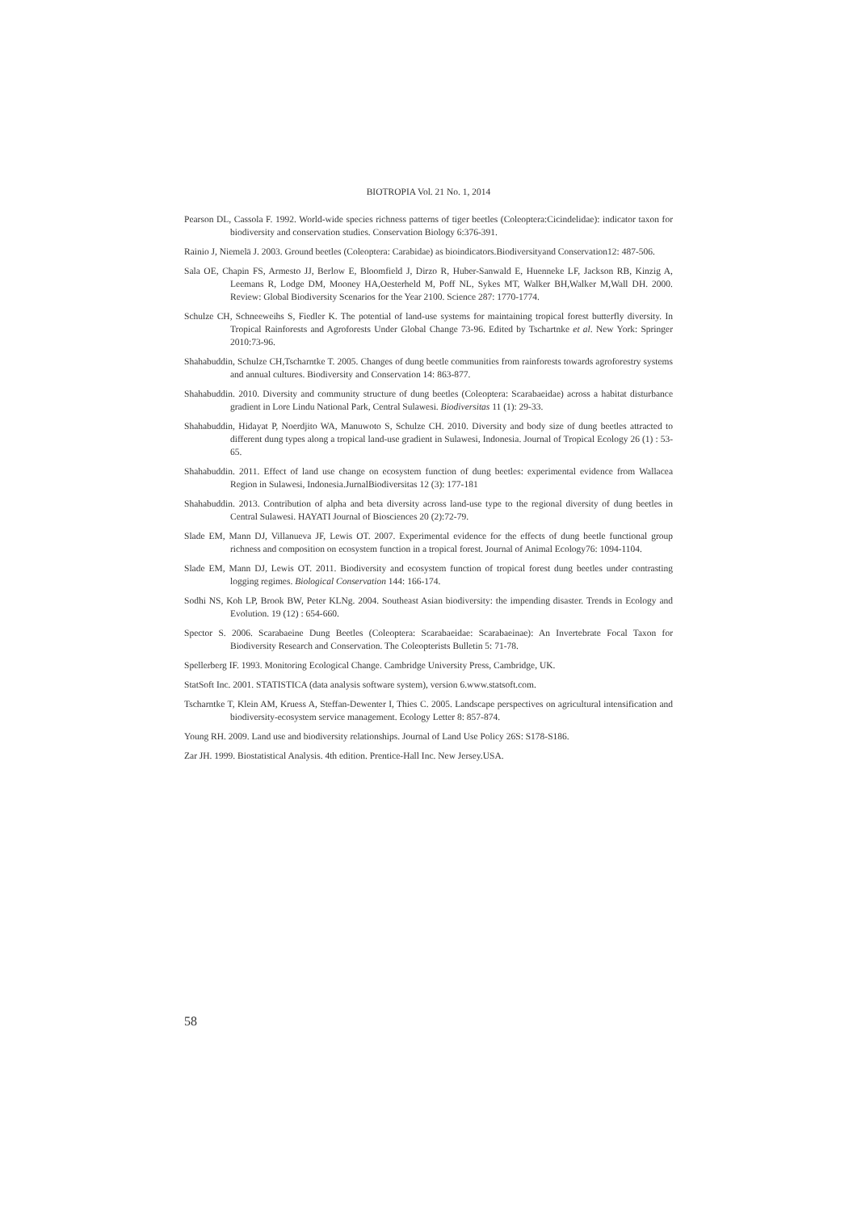BIOTROPIA Vol. 21 No. 1, 2014
Pearson DL, Cassola F. 1992. World-wide species richness patterns of tiger beetles (Coleoptera:Cicindelidae): indicator taxon for biodiversity and conservation studies. Conservation Biology 6:376-391.
Rainio J, Niemelä J. 2003. Ground beetles (Coleoptera: Carabidae) as bioindicators.Biodiversityand Conservation12: 487-506.
Sala OE, Chapin FS, Armesto JJ, Berlow E, Bloomfield J, Dirzo R, Huber-Sanwald E, Huenneke LF, Jackson RB, Kinzig A, Leemans R, Lodge DM, Mooney HA,Oesterheld M, Poff NL, Sykes MT, Walker BH,Walker M,Wall DH. 2000. Review: Global Biodiversity Scenarios for the Year 2100. Science 287: 1770-1774.
Schulze CH, Schneeweihs S, Fiedler K. The potential of land-use systems for maintaining tropical forest butterfly diversity. In Tropical Rainforests and Agroforests Under Global Change 73-96. Edited by Tschartnke et al. New York: Springer 2010:73-96.
Shahabuddin, Schulze CH,Tscharntke T. 2005. Changes of dung beetle communities from rainforests towards agroforestry systems and annual cultures. Biodiversity and Conservation 14: 863-877.
Shahabuddin. 2010. Diversity and community structure of dung beetles (Coleoptera: Scarabaeidae) across a habitat disturbance gradient in Lore Lindu National Park, Central Sulawesi. Biodiversitas 11 (1): 29-33.
Shahabuddin, Hidayat P, Noerdjito WA, Manuwoto S, Schulze CH. 2010. Diversity and body size of dung beetles attracted to different dung types along a tropical land-use gradient in Sulawesi, Indonesia. Journal of Tropical Ecology 26 (1) : 53-65.
Shahabuddin. 2011. Effect of land use change on ecosystem function of dung beetles: experimental evidence from Wallacea Region in Sulawesi, Indonesia.JurnalBiodiversitas 12 (3): 177-181
Shahabuddin. 2013. Contribution of alpha and beta diversity across land-use type to the regional diversity of dung beetles in Central Sulawesi. HAYATI Journal of Biosciences 20 (2):72-79.
Slade EM, Mann DJ, Villanueva JF, Lewis OT. 2007. Experimental evidence for the effects of dung beetle functional group richness and composition on ecosystem function in a tropical forest. Journal of Animal Ecology76: 1094-1104.
Slade EM, Mann DJ, Lewis OT. 2011. Biodiversity and ecosystem function of tropical forest dung beetles under contrasting logging regimes. Biological Conservation 144: 166-174.
Sodhi NS, Koh LP, Brook BW, Peter KLNg. 2004. Southeast Asian biodiversity: the impending disaster. Trends in Ecology and Evolution. 19 (12) : 654-660.
Spector S. 2006. Scarabaeine Dung Beetles (Coleoptera: Scarabaeidae: Scarabaeinae): An Invertebrate Focal Taxon for Biodiversity Research and Conservation. The Coleopterists Bulletin 5: 71-78.
Spellerberg IF. 1993. Monitoring Ecological Change. Cambridge University Press, Cambridge, UK.
StatSoft Inc. 2001. STATISTICA (data analysis software system), version 6.www.statsoft.com.
Tscharntke T, Klein AM, Kruess A, Steffan-Dewenter I, Thies C. 2005. Landscape perspectives on agricultural intensification and biodiversity-ecosystem service management. Ecology Letter 8: 857-874.
Young RH. 2009. Land use and biodiversity relationships. Journal of Land Use Policy 26S: S178-S186.
Zar JH. 1999. Biostatistical Analysis. 4th edition. Prentice-Hall Inc. New Jersey.USA.
58